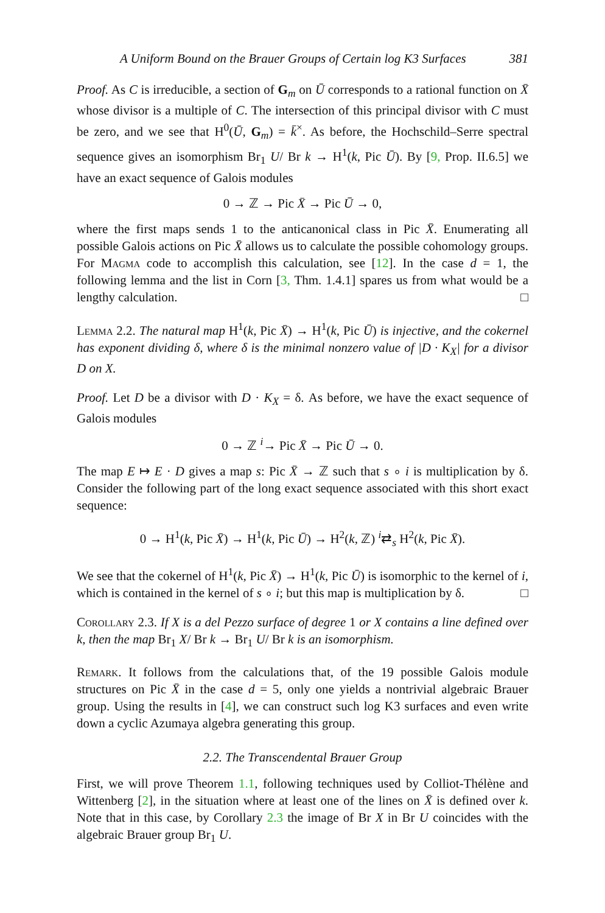A Uniform Bound on the Brauer Groups of Certain log K3 Surfaces 381
Proof. As C is irreducible, a section of G<sub>m</sub> on Ū corresponds to a rational function on X̄ whose divisor is a multiple of C. The intersection of this principal divisor with C must be zero, and we see that H<sup>0</sup>(Ū, G<sub>m</sub>) = k̄<sup>×</sup>. As before, the Hochschild–Serre spectral sequence gives an isomorphism Br<sub>1</sub> U/ Br k → H<sup>1</sup>(k, Pic Ū). By [9, Prop. II.6.5] we have an exact sequence of Galois modules
0 → ℤ → Pic X̄ → Pic Ū → 0,
where the first maps sends 1 to the anticanonical class in Pic X̄. Enumerating all possible Galois actions on Pic X̄ allows us to calculate the possible cohomology groups. For Magma code to accomplish this calculation, see [12]. In the case d = 1, the following lemma and the list in Corn [3, Thm. 1.4.1] spares us from what would be a lengthy calculation. □
Lemma 2.2. The natural map H<sup>1</sup>(k, Pic X̄) → H<sup>1</sup>(k, Pic Ū) is injective, and the cokernel has exponent dividing δ, where δ is the minimal nonzero value of |D · K<sub>X</sub>| for a divisor D on X.
Proof. Let D be a divisor with D · K<sub>X</sub> = δ. As before, we have the exact sequence of Galois modules
0 → ℤ <sup>i</sup>→ Pic X̄ → Pic Ū → 0.
The map E ↦ E · D gives a map s: Pic X̄ → ℤ such that s ∘ i is multiplication by δ. Consider the following part of the long exact sequence associated with this short exact sequence:
0 → H<sup>1</sup>(k, Pic X̄) → H<sup>1</sup>(k, Pic Ū) → H<sup>2</sup>(k, ℤ) <sup>i</sup>⇄<sub>s</sub> H<sup>2</sup>(k, Pic X̄).
We see that the cokernel of H<sup>1</sup>(k, Pic X̄) → H<sup>1</sup>(k, Pic Ū) is isomorphic to the kernel of i, which is contained in the kernel of s ∘ i; but this map is multiplication by δ. □
Corollary 2.3. If X is a del Pezzo surface of degree 1 or X contains a line defined over k, then the map Br<sub>1</sub> X/ Br k → Br<sub>1</sub> U/ Br k is an isomorphism.
Remark. It follows from the calculations that, of the 19 possible Galois module structures on Pic X̄ in the case d = 5, only one yields a nontrivial algebraic Brauer group. Using the results in [4], we can construct such log K3 surfaces and even write down a cyclic Azumaya algebra generating this group.
2.2. The Transcendental Brauer Group
First, we will prove Theorem 1.1, following techniques used by Colliot-Thélène and Wittenberg [2], in the situation where at least one of the lines on X̄ is defined over k. Note that in this case, by Corollary 2.3 the image of Br X in Br U coincides with the algebraic Brauer group Br<sub>1</sub> U.